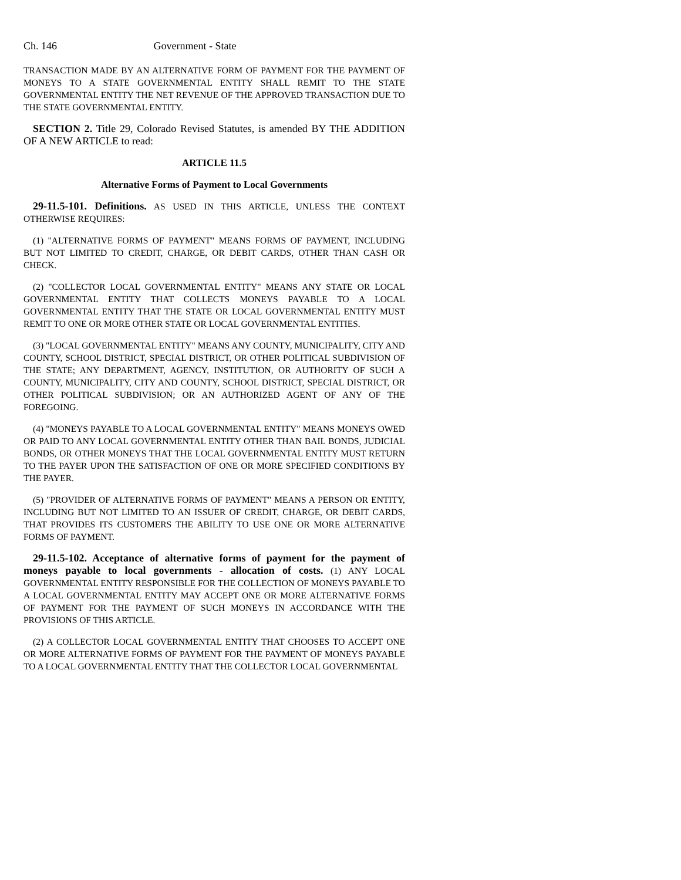Ch. 146 Government - State
TRANSACTION MADE BY AN ALTERNATIVE FORM OF PAYMENT FOR THE PAYMENT OF MONEYS TO A STATE GOVERNMENTAL ENTITY SHALL REMIT TO THE STATE GOVERNMENTAL ENTITY THE NET REVENUE OF THE APPROVED TRANSACTION DUE TO THE STATE GOVERNMENTAL ENTITY.
SECTION 2. Title 29, Colorado Revised Statutes, is amended BY THE ADDITION OF A NEW ARTICLE to read:
ARTICLE 11.5
Alternative Forms of Payment to Local Governments
29-11.5-101. Definitions. AS USED IN THIS ARTICLE, UNLESS THE CONTEXT OTHERWISE REQUIRES:
(1) "ALTERNATIVE FORMS OF PAYMENT" MEANS FORMS OF PAYMENT, INCLUDING BUT NOT LIMITED TO CREDIT, CHARGE, OR DEBIT CARDS, OTHER THAN CASH OR CHECK.
(2) "COLLECTOR LOCAL GOVERNMENTAL ENTITY" MEANS ANY STATE OR LOCAL GOVERNMENTAL ENTITY THAT COLLECTS MONEYS PAYABLE TO A LOCAL GOVERNMENTAL ENTITY THAT THE STATE OR LOCAL GOVERNMENTAL ENTITY MUST REMIT TO ONE OR MORE OTHER STATE OR LOCAL GOVERNMENTAL ENTITIES.
(3) "LOCAL GOVERNMENTAL ENTITY" MEANS ANY COUNTY, MUNICIPALITY, CITY AND COUNTY, SCHOOL DISTRICT, SPECIAL DISTRICT, OR OTHER POLITICAL SUBDIVISION OF THE STATE; ANY DEPARTMENT, AGENCY, INSTITUTION, OR AUTHORITY OF SUCH A COUNTY, MUNICIPALITY, CITY AND COUNTY, SCHOOL DISTRICT, SPECIAL DISTRICT, OR OTHER POLITICAL SUBDIVISION; OR AN AUTHORIZED AGENT OF ANY OF THE FOREGOING.
(4) "MONEYS PAYABLE TO A LOCAL GOVERNMENTAL ENTITY" MEANS MONEYS OWED OR PAID TO ANY LOCAL GOVERNMENTAL ENTITY OTHER THAN BAIL BONDS, JUDICIAL BONDS, OR OTHER MONEYS THAT THE LOCAL GOVERNMENTAL ENTITY MUST RETURN TO THE PAYER UPON THE SATISFACTION OF ONE OR MORE SPECIFIED CONDITIONS BY THE PAYER.
(5) "PROVIDER OF ALTERNATIVE FORMS OF PAYMENT" MEANS A PERSON OR ENTITY, INCLUDING BUT NOT LIMITED TO AN ISSUER OF CREDIT, CHARGE, OR DEBIT CARDS, THAT PROVIDES ITS CUSTOMERS THE ABILITY TO USE ONE OR MORE ALTERNATIVE FORMS OF PAYMENT.
29-11.5-102. Acceptance of alternative forms of payment for the payment of moneys payable to local governments - allocation of costs. (1) ANY LOCAL GOVERNMENTAL ENTITY RESPONSIBLE FOR THE COLLECTION OF MONEYS PAYABLE TO A LOCAL GOVERNMENTAL ENTITY MAY ACCEPT ONE OR MORE ALTERNATIVE FORMS OF PAYMENT FOR THE PAYMENT OF SUCH MONEYS IN ACCORDANCE WITH THE PROVISIONS OF THIS ARTICLE.
(2) A COLLECTOR LOCAL GOVERNMENTAL ENTITY THAT CHOOSES TO ACCEPT ONE OR MORE ALTERNATIVE FORMS OF PAYMENT FOR THE PAYMENT OF MONEYS PAYABLE TO A LOCAL GOVERNMENTAL ENTITY THAT THE COLLECTOR LOCAL GOVERNMENTAL